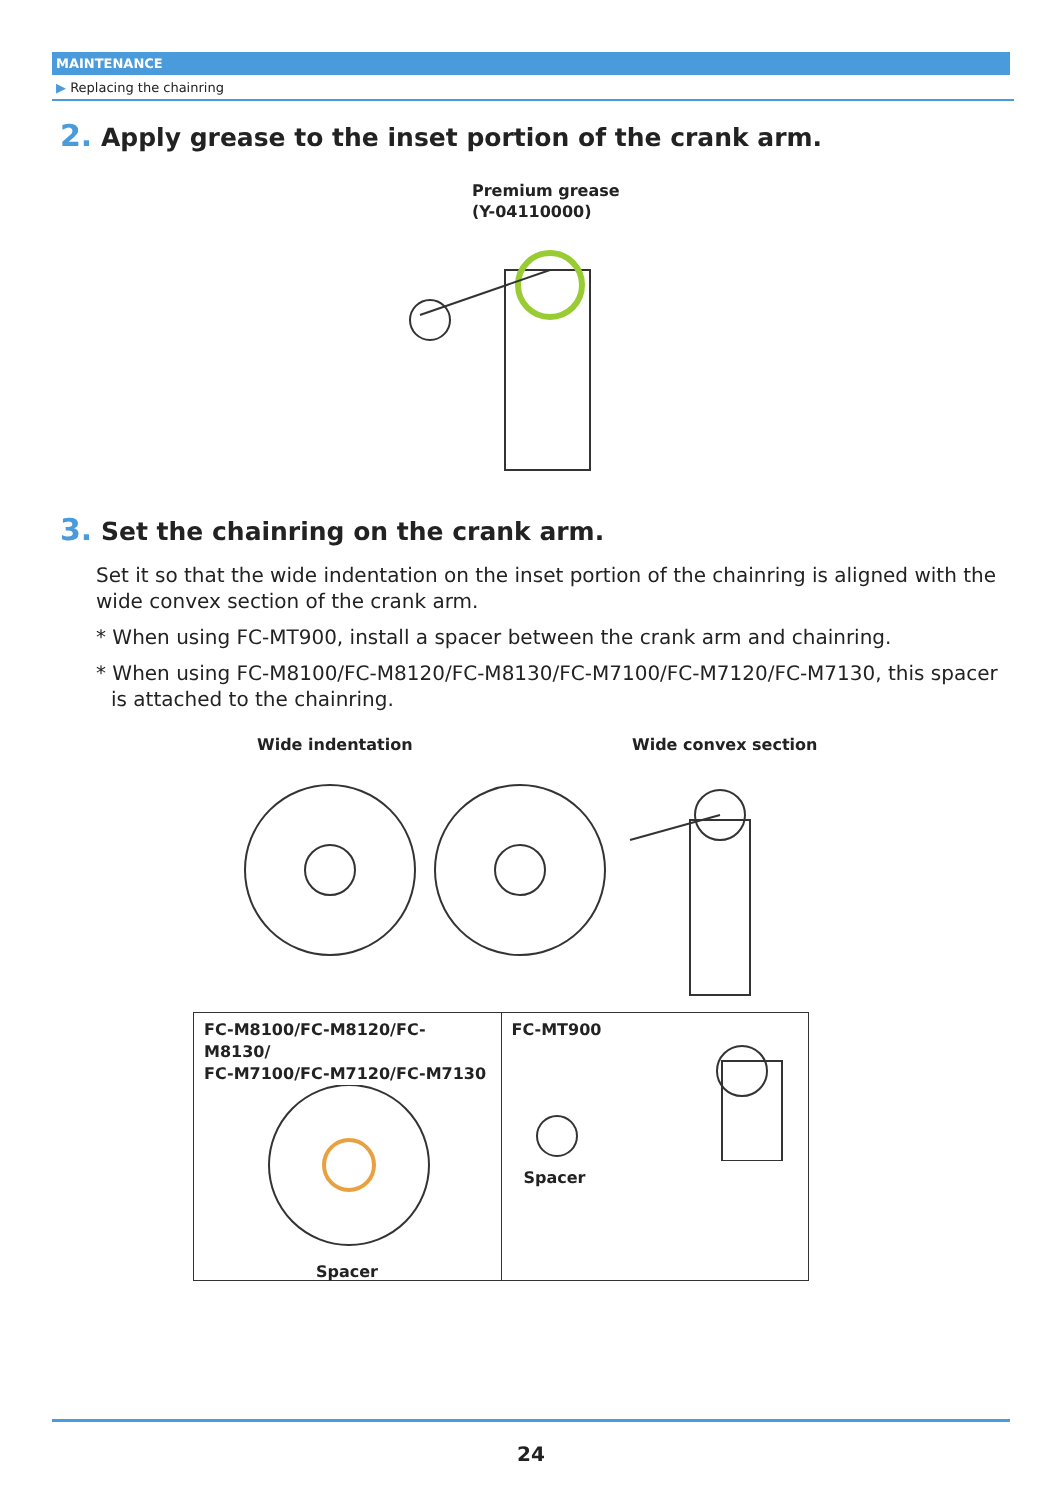MAINTENANCE
▶ Replacing the chainring
2. Apply grease to the inset portion of the crank arm.
Premium grease
(Y-04110000)
3. Set the chainring on the crank arm.
Set it so that the wide indentation on the inset portion of the chainring is aligned with the wide convex section of the crank arm.
* When using FC-MT900, install a spacer between the crank arm and chainring.
* When using FC-M8100/FC-M8120/FC-M8130/FC-M7100/FC-M7120/FC-M7130, this spacer is attached to the chainring.
Wide indentation Wide convex section
FC-M8100/FC-M8120/FC-M8130/
FC-M7100/FC-M7120/FC-M7130
Spacer
FC-MT900
Spacer
24